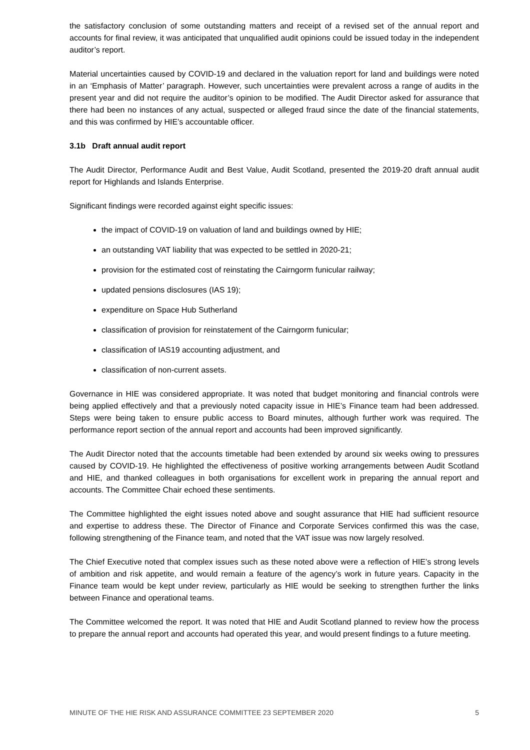the satisfactory conclusion of some outstanding matters and receipt of a revised set of the annual report and accounts for final review, it was anticipated that unqualified audit opinions could be issued today in the independent auditor’s report.
Material uncertainties caused by COVID-19 and declared in the valuation report for land and buildings were noted in an ‘Emphasis of Matter’ paragraph. However, such uncertainties were prevalent across a range of audits in the present year and did not require the auditor’s opinion to be modified. The Audit Director asked for assurance that there had been no instances of any actual, suspected or alleged fraud since the date of the financial statements, and this was confirmed by HIE’s accountable officer.
3.1b Draft annual audit report
The Audit Director, Performance Audit and Best Value, Audit Scotland, presented the 2019-20 draft annual audit report for Highlands and Islands Enterprise.
Significant findings were recorded against eight specific issues:
the impact of COVID-19 on valuation of land and buildings owned by HIE;
an outstanding VAT liability that was expected to be settled in 2020-21;
provision for the estimated cost of reinstating the Cairngorm funicular railway;
updated pensions disclosures (IAS 19);
expenditure on Space Hub Sutherland
classification of provision for reinstatement of the Cairngorm funicular;
classification of IAS19 accounting adjustment, and
classification of non-current assets.
Governance in HIE was considered appropriate. It was noted that budget monitoring and financial controls were being applied effectively and that a previously noted capacity issue in HIE’s Finance team had been addressed. Steps were being taken to ensure public access to Board minutes, although further work was required. The performance report section of the annual report and accounts had been improved significantly.
The Audit Director noted that the accounts timetable had been extended by around six weeks owing to pressures caused by COVID-19. He highlighted the effectiveness of positive working arrangements between Audit Scotland and HIE, and thanked colleagues in both organisations for excellent work in preparing the annual report and accounts. The Committee Chair echoed these sentiments.
The Committee highlighted the eight issues noted above and sought assurance that HIE had sufficient resource and expertise to address these. The Director of Finance and Corporate Services confirmed this was the case, following strengthening of the Finance team, and noted that the VAT issue was now largely resolved.
The Chief Executive noted that complex issues such as these noted above were a reflection of HIE’s strong levels of ambition and risk appetite, and would remain a feature of the agency’s work in future years. Capacity in the Finance team would be kept under review, particularly as HIE would be seeking to strengthen further the links between Finance and operational teams.
The Committee welcomed the report. It was noted that HIE and Audit Scotland planned to review how the process to prepare the annual report and accounts had operated this year, and would present findings to a future meeting.
MINUTE OF THE HIE RISK AND ASSURANCE COMMITTEE 23 SEPTEMBER 2020 5